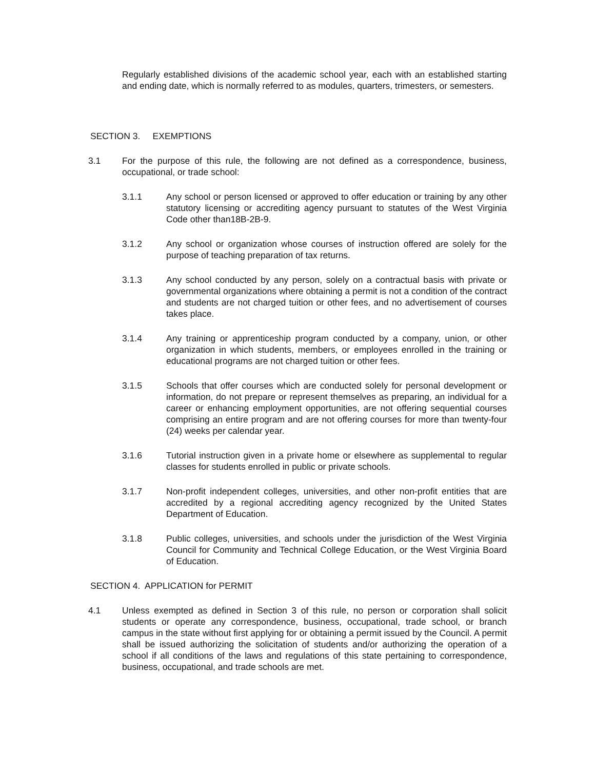Regularly established divisions of the academic school year, each with an established starting and ending date, which is normally referred to as modules, quarters, trimesters, or semesters.
SECTION 3. EXEMPTIONS
3.1 For the purpose of this rule, the following are not defined as a correspondence, business, occupational, or trade school:
3.1.1 Any school or person licensed or approved to offer education or training by any other statutory licensing or accrediting agency pursuant to statutes of the West Virginia Code other than18B-2B-9.
3.1.2 Any school or organization whose courses of instruction offered are solely for the purpose of teaching preparation of tax returns.
3.1.3 Any school conducted by any person, solely on a contractual basis with private or governmental organizations where obtaining a permit is not a condition of the contract and students are not charged tuition or other fees, and no advertisement of courses takes place.
3.1.4 Any training or apprenticeship program conducted by a company, union, or other organization in which students, members, or employees enrolled in the training or educational programs are not charged tuition or other fees.
3.1.5 Schools that offer courses which are conducted solely for personal development or information, do not prepare or represent themselves as preparing, an individual for a career or enhancing employment opportunities, are not offering sequential courses comprising an entire program and are not offering courses for more than twenty-four (24) weeks per calendar year.
3.1.6 Tutorial instruction given in a private home or elsewhere as supplemental to regular classes for students enrolled in public or private schools.
3.1.7 Non-profit independent colleges, universities, and other non-profit entities that are accredited by a regional accrediting agency recognized by the United States Department of Education.
3.1.8 Public colleges, universities, and schools under the jurisdiction of the West Virginia Council for Community and Technical College Education, or the West Virginia Board of Education.
SECTION 4. APPLICATION for PERMIT
4.1 Unless exempted as defined in Section 3 of this rule, no person or corporation shall solicit students or operate any correspondence, business, occupational, trade school, or branch campus in the state without first applying for or obtaining a permit issued by the Council. A permit shall be issued authorizing the solicitation of students and/or authorizing the operation of a school if all conditions of the laws and regulations of this state pertaining to correspondence, business, occupational, and trade schools are met.